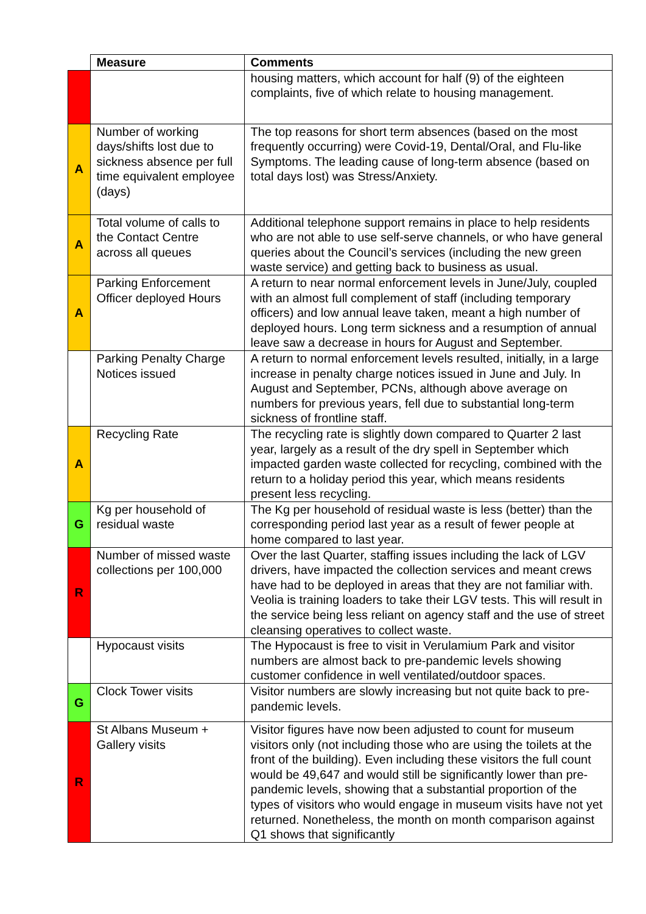| | Measure | Comments |
| --- | --- | --- |
| | | housing matters, which account for half (9) of the eighteen complaints, five of which relate to housing management. |
| A | Number of working days/shifts lost due to sickness absence per full time equivalent employee (days) | The top reasons for short term absences (based on the most frequently occurring) were Covid-19, Dental/Oral, and Flu-like Symptoms. The leading cause of long-term absence (based on total days lost) was Stress/Anxiety. |
| A | Total volume of calls to the Contact Centre across all queues | Additional telephone support remains in place to help residents who are not able to use self-serve channels, or who have general queries about the Council’s services (including the new green waste service) and getting back to business as usual. |
| A | Parking Enforcement Officer deployed Hours | A return to near normal enforcement levels in June/July, coupled with an almost full complement of staff (including temporary officers) and low annual leave taken, meant a high number of deployed hours. Long term sickness and a resumption of annual leave saw a decrease in hours for August and September. |
| | Parking Penalty Charge Notices issued | A return to normal enforcement levels resulted, initially, in a large increase in penalty charge notices issued in June and July. In August and September, PCNs, although above average on numbers for previous years, fell due to substantial long-term sickness of frontline staff. |
| A | Recycling Rate | The recycling rate is slightly down compared to Quarter 2 last year, largely as a result of the dry spell in September which impacted garden waste collected for recycling, combined with the return to a holiday period this year, which means residents present less recycling. |
| G | Kg per household of residual waste | The Kg per household of residual waste is less (better) than the corresponding period last year as a result of fewer people at home compared to last year. |
| R | Number of missed waste collections per 100,000 | Over the last Quarter, staffing issues including the lack of LGV drivers, have impacted the collection services and meant crews have had to be deployed in areas that they are not familiar with. Veolia is training loaders to take their LGV tests. This will result in the service being less reliant on agency staff and the use of street cleansing operatives to collect waste. |
| | Hypocaust visits | The Hypocaust is free to visit in Verulamium Park and visitor numbers are almost back to pre-pandemic levels showing customer confidence in well ventilated/outdoor spaces. |
| G | Clock Tower visits | Visitor numbers are slowly increasing but not quite back to pre-pandemic levels. |
| R | St Albans Museum + Gallery visits | Visitor figures have now been adjusted to count for museum visitors only (not including those who are using the toilets at the front of the building). Even including these visitors the full count would be 49,647 and would still be significantly lower than pre-pandemic levels, showing that a substantial proportion of the types of visitors who would engage in museum visits have not yet returned. Nonetheless, the month on month comparison against Q1 shows that significantly |